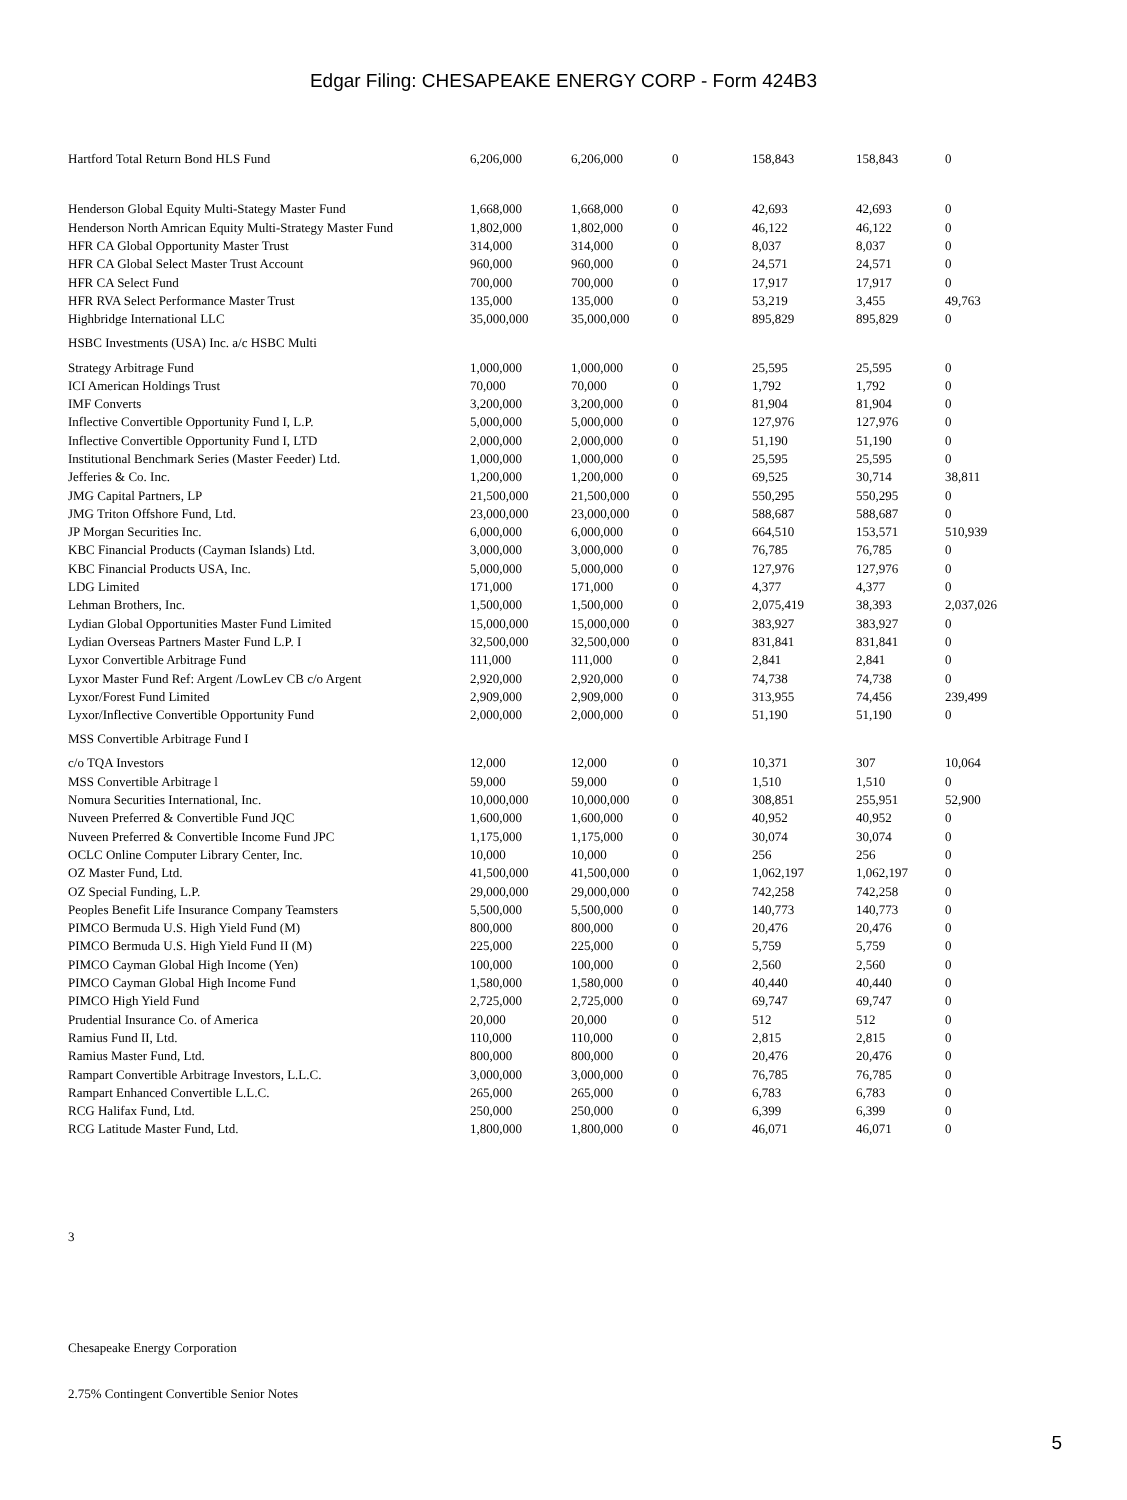Edgar Filing: CHESAPEAKE ENERGY CORP - Form 424B3
| Hartford Total Return Bond HLS Fund | 6,206,000 | 6,206,000 | 0 | 158,843 | 158,843 | 0 |
| Henderson Global Equity Multi-Stategy Master Fund | 1,668,000 | 1,668,000 | 0 | 42,693 | 42,693 | 0 |
| Henderson North Amrican Equity Multi-Strategy Master Fund | 1,802,000 | 1,802,000 | 0 | 46,122 | 46,122 | 0 |
| HFR CA Global Opportunity Master Trust | 314,000 | 314,000 | 0 | 8,037 | 8,037 | 0 |
| HFR CA Global Select Master Trust Account | 960,000 | 960,000 | 0 | 24,571 | 24,571 | 0 |
| HFR CA Select Fund | 700,000 | 700,000 | 0 | 17,917 | 17,917 | 0 |
| HFR RVA Select Performance Master Trust | 135,000 | 135,000 | 0 | 53,219 | 3,455 | 49,763 |
| Highbridge International LLC | 35,000,000 | 35,000,000 | 0 | 895,829 | 895,829 | 0 |
| HSBC Investments (USA) Inc. a/c HSBC Multi | | | | | | |
| Strategy Arbitrage Fund | 1,000,000 | 1,000,000 | 0 | 25,595 | 25,595 | 0 |
| ICI American Holdings Trust | 70,000 | 70,000 | 0 | 1,792 | 1,792 | 0 |
| IMF Converts | 3,200,000 | 3,200,000 | 0 | 81,904 | 81,904 | 0 |
| Inflective Convertible Opportunity Fund I, L.P. | 5,000,000 | 5,000,000 | 0 | 127,976 | 127,976 | 0 |
| Inflective Convertible Opportunity Fund I, LTD | 2,000,000 | 2,000,000 | 0 | 51,190 | 51,190 | 0 |
| Institutional Benchmark Series (Master Feeder) Ltd. | 1,000,000 | 1,000,000 | 0 | 25,595 | 25,595 | 0 |
| Jefferies & Co. Inc. | 1,200,000 | 1,200,000 | 0 | 69,525 | 30,714 | 38,811 |
| JMG Capital Partners, LP | 21,500,000 | 21,500,000 | 0 | 550,295 | 550,295 | 0 |
| JMG Triton Offshore Fund, Ltd. | 23,000,000 | 23,000,000 | 0 | 588,687 | 588,687 | 0 |
| JP Morgan Securities Inc. | 6,000,000 | 6,000,000 | 0 | 664,510 | 153,571 | 510,939 |
| KBC Financial Products (Cayman Islands) Ltd. | 3,000,000 | 3,000,000 | 0 | 76,785 | 76,785 | 0 |
| KBC Financial Products USA, Inc. | 5,000,000 | 5,000,000 | 0 | 127,976 | 127,976 | 0 |
| LDG Limited | 171,000 | 171,000 | 0 | 4,377 | 4,377 | 0 |
| Lehman Brothers, Inc. | 1,500,000 | 1,500,000 | 0 | 2,075,419 | 38,393 | 2,037,026 |
| Lydian Global Opportunities Master Fund Limited | 15,000,000 | 15,000,000 | 0 | 383,927 | 383,927 | 0 |
| Lydian Overseas Partners Master Fund L.P. I | 32,500,000 | 32,500,000 | 0 | 831,841 | 831,841 | 0 |
| Lyxor Convertible Arbitrage Fund | 111,000 | 111,000 | 0 | 2,841 | 2,841 | 0 |
| Lyxor Master Fund Ref: Argent /LowLev CB c/o Argent | 2,920,000 | 2,920,000 | 0 | 74,738 | 74,738 | 0 |
| Lyxor/Forest Fund Limited | 2,909,000 | 2,909,000 | 0 | 313,955 | 74,456 | 239,499 |
| Lyxor/Inflective Convertible Opportunity Fund | 2,000,000 | 2,000,000 | 0 | 51,190 | 51,190 | 0 |
| MSS Convertible Arbitrage Fund I | | | | | | |
| c/o TQA Investors | 12,000 | 12,000 | 0 | 10,371 | 307 | 10,064 |
| MSS Convertible Arbitrage l | 59,000 | 59,000 | 0 | 1,510 | 1,510 | 0 |
| Nomura Securities International, Inc. | 10,000,000 | 10,000,000 | 0 | 308,851 | 255,951 | 52,900 |
| Nuveen Preferred & Convertible Fund JQC | 1,600,000 | 1,600,000 | 0 | 40,952 | 40,952 | 0 |
| Nuveen Preferred & Convertible Income Fund JPC | 1,175,000 | 1,175,000 | 0 | 30,074 | 30,074 | 0 |
| OCLC Online Computer Library Center, Inc. | 10,000 | 10,000 | 0 | 256 | 256 | 0 |
| OZ Master Fund, Ltd. | 41,500,000 | 41,500,000 | 0 | 1,062,197 | 1,062,197 | 0 |
| OZ Special Funding, L.P. | 29,000,000 | 29,000,000 | 0 | 742,258 | 742,258 | 0 |
| Peoples Benefit Life Insurance Company Teamsters | 5,500,000 | 5,500,000 | 0 | 140,773 | 140,773 | 0 |
| PIMCO Bermuda U.S. High Yield Fund (M) | 800,000 | 800,000 | 0 | 20,476 | 20,476 | 0 |
| PIMCO Bermuda U.S. High Yield Fund II (M) | 225,000 | 225,000 | 0 | 5,759 | 5,759 | 0 |
| PIMCO Cayman Global High Income (Yen) | 100,000 | 100,000 | 0 | 2,560 | 2,560 | 0 |
| PIMCO Cayman Global High Income Fund | 1,580,000 | 1,580,000 | 0 | 40,440 | 40,440 | 0 |
| PIMCO High Yield Fund | 2,725,000 | 2,725,000 | 0 | 69,747 | 69,747 | 0 |
| Prudential Insurance Co. of America | 20,000 | 20,000 | 0 | 512 | 512 | 0 |
| Ramius Fund II, Ltd. | 110,000 | 110,000 | 0 | 2,815 | 2,815 | 0 |
| Ramius Master Fund, Ltd. | 800,000 | 800,000 | 0 | 20,476 | 20,476 | 0 |
| Rampart Convertible Arbitrage Investors, L.L.C. | 3,000,000 | 3,000,000 | 0 | 76,785 | 76,785 | 0 |
| Rampart Enhanced Convertible L.L.C. | 265,000 | 265,000 | 0 | 6,783 | 6,783 | 0 |
| RCG Halifax Fund, Ltd. | 250,000 | 250,000 | 0 | 6,399 | 6,399 | 0 |
| RCG Latitude Master Fund, Ltd. | 1,800,000 | 1,800,000 | 0 | 46,071 | 46,071 | 0 |
3
Chesapeake Energy Corporation
2.75% Contingent Convertible Senior Notes
5